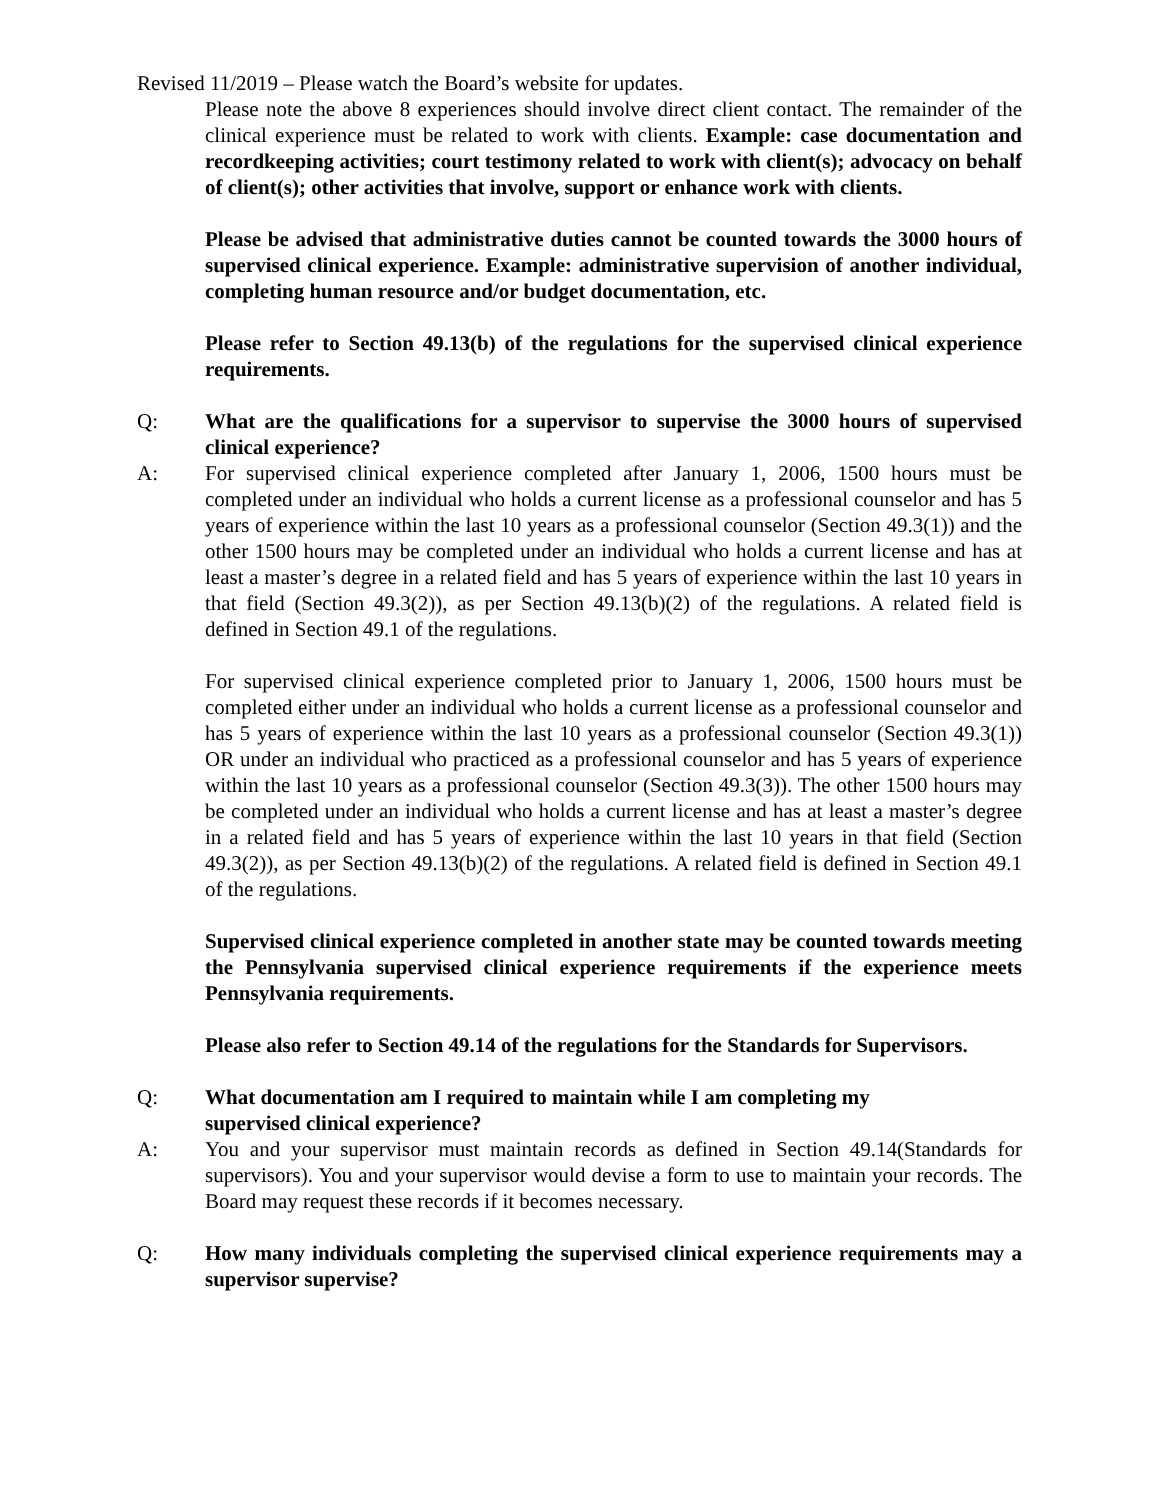Revised 11/2019 – Please watch the Board’s website for updates.
Please note the above 8 experiences should involve direct client contact. The remainder of the clinical experience must be related to work with clients. Example: case documentation and recordkeeping activities; court testimony related to work with client(s); advocacy on behalf of client(s); other activities that involve, support or enhance work with clients.
Please be advised that administrative duties cannot be counted towards the 3000 hours of supervised clinical experience. Example: administrative supervision of another individual, completing human resource and/or budget documentation, etc.
Please refer to Section 49.13(b) of the regulations for the supervised clinical experience requirements.
Q: What are the qualifications for a supervisor to supervise the 3000 hours of supervised clinical experience?
A: For supervised clinical experience completed after January 1, 2006, 1500 hours must be completed under an individual who holds a current license as a professional counselor and has 5 years of experience within the last 10 years as a professional counselor (Section 49.3(1)) and the other 1500 hours may be completed under an individual who holds a current license and has at least a master’s degree in a related field and has 5 years of experience within the last 10 years in that field (Section 49.3(2)), as per Section 49.13(b)(2) of the regulations. A related field is defined in Section 49.1 of the regulations.
For supervised clinical experience completed prior to January 1, 2006, 1500 hours must be completed either under an individual who holds a current license as a professional counselor and has 5 years of experience within the last 10 years as a professional counselor (Section 49.3(1)) OR under an individual who practiced as a professional counselor and has 5 years of experience within the last 10 years as a professional counselor (Section 49.3(3)). The other 1500 hours may be completed under an individual who holds a current license and has at least a master’s degree in a related field and has 5 years of experience within the last 10 years in that field (Section 49.3(2)), as per Section 49.13(b)(2) of the regulations. A related field is defined in Section 49.1 of the regulations.
Supervised clinical experience completed in another state may be counted towards meeting the Pennsylvania supervised clinical experience requirements if the experience meets Pennsylvania requirements.
Please also refer to Section 49.14 of the regulations for the Standards for Supervisors.
Q: What documentation am I required to maintain while I am completing my
supervised clinical experience?
A: You and your supervisor must maintain records as defined in Section 49.14(Standards for supervisors). You and your supervisor would devise a form to use to maintain your records. The Board may request these records if it becomes necessary.
Q: How many individuals completing the supervised clinical experience requirements may a supervisor supervise?